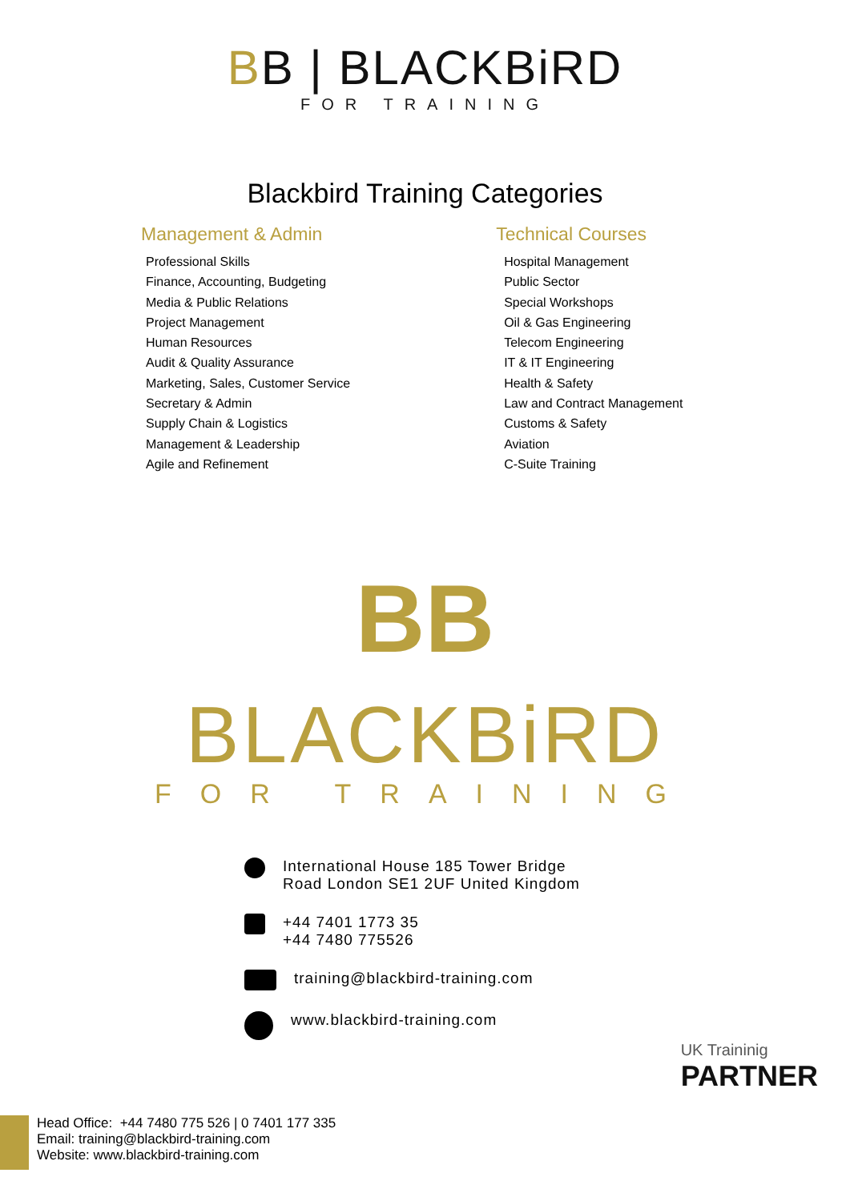BB | BLACKBiRD
FOR TRAINING
Blackbird Training Categories
Management & Admin
Professional Skills
Finance, Accounting, Budgeting
Media & Public Relations
Project Management
Human Resources
Audit & Quality Assurance
Marketing, Sales, Customer Service
Secretary & Admin
Supply Chain & Logistics
Management & Leadership
Agile and Refinement
Technical Courses
Hospital Management
Public Sector
Special Workshops
Oil & Gas Engineering
Telecom Engineering
IT & IT Engineering
Health & Safety
Law and Contract Management
Customs & Safety
Aviation
C-Suite Training
BB
BLACKBiRD
FOR TRAINING
International House 185 Tower Bridge
Road London SE1 2UF United Kingdom
+44 7401 1773 35
+44 7480 775526
training@blackbird-training.com
www.blackbird-training.com
UK Traininig
PARTNER
Head Office: +44 7480 775 526 | 0 7401 177 335
Email: training@blackbird-training.com
Website: www.blackbird-training.com